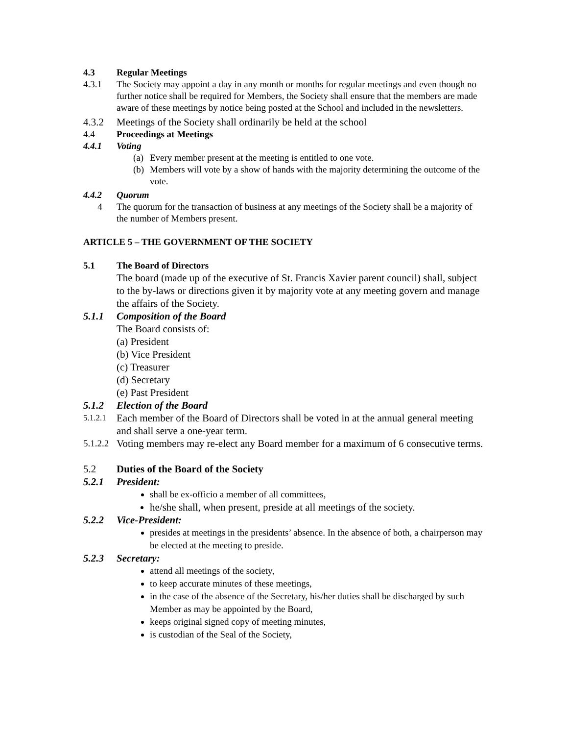4.3 Regular Meetings
4.3.1 The Society may appoint a day in any month or months for regular meetings and even though no further notice shall be required for Members, the Society shall ensure that the members are made aware of these meetings by notice being posted at the School and included in the newsletters.
4.3.2 Meetings of the Society shall ordinarily be held at the school
4.4 Proceedings at Meetings
4.4.1 Voting
(a) Every member present at the meeting is entitled to one vote.
(b) Members will vote by a show of hands with the majority determining the outcome of the vote.
4.4.2 Quorum
4 The quorum for the transaction of business at any meetings of the Society shall be a majority of the number of Members present.
ARTICLE 5 – THE GOVERNMENT OF THE SOCIETY
5.1 The Board of Directors
The board (made up of the executive of St. Francis Xavier parent council) shall, subject to the by-laws or directions given it by majority vote at any meeting govern and manage the affairs of the Society.
5.1.1 Composition of the Board
The Board consists of:
(a) President
(b) Vice President
(c) Treasurer
(d) Secretary
(e) Past President
5.1.2 Election of the Board
5.1.2.1 Each member of the Board of Directors shall be voted in at the annual general meeting and shall serve a one-year term.
5.1.2.2 Voting members may re-elect any Board member for a maximum of 6 consecutive terms.
5.2 Duties of the Board of the Society
5.2.1 President:
shall be ex-officio a member of all committees,
he/she shall, when present, preside at all meetings of the society.
5.2.2 Vice-President:
presides at meetings in the presidents’ absence. In the absence of both, a chairperson may be elected at the meeting to preside.
5.2.3 Secretary:
attend all meetings of the society,
to keep accurate minutes of these meetings,
in the case of the absence of the Secretary, his/her duties shall be discharged by such Member as may be appointed by the Board,
keeps original signed copy of meeting minutes,
is custodian of the Seal of the Society,